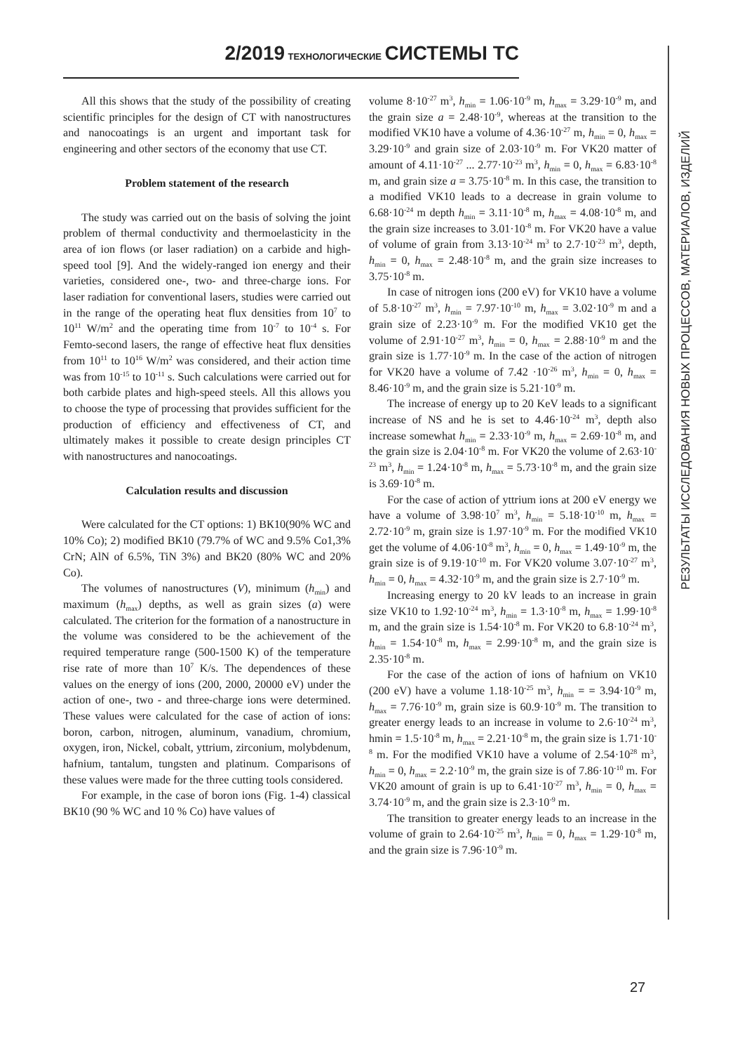2/2019 ТЕХНОЛОГИЧЕСКИЕ СИСТЕМЫ ТС
РЕЗУЛЬТАТЫ ИССЛЕДОВАНИЯ НОВЫХ ПРОЦЕССОВ, МАТЕРИАЛОВ, ИЗДЕЛИЙ
All this shows that the study of the possibility of creating scientific principles for the design of CT with nanostructures and nanocoatings is an urgent and important task for engineering and other sectors of the economy that use CT.
Problem statement of the research
The study was carried out on the basis of solving the joint problem of thermal conductivity and thermoelasticity in the area of ion flows (or laser radiation) on a carbide and high-speed tool [9]. And the widely-ranged ion energy and their varieties, considered one-, two- and three-charge ions. For laser radiation for conventional lasers, studies were carried out in the range of the operating heat flux densities from 10<sup>7</sup> to 10<sup>11</sup> W/m<sup>2</sup> and the operating time from 10<sup>-7</sup> to 10<sup>-4</sup> s. For Femto-second lasers, the range of effective heat flux densities from 10<sup>11</sup> to 10<sup>16</sup> W/m<sup>2</sup> was considered, and their action time was from 10<sup>-15</sup> to 10<sup>-11</sup> s. Such calculations were carried out for both carbide plates and high-speed steels. All this allows you to choose the type of processing that provides sufficient for the production of efficiency and effectiveness of CT, and ultimately makes it possible to create design principles CT with nanostructures and nanocoatings.
Calculation results and discussion
Were calculated for the CT options: 1) ВК10(90% WC and 10% Co); 2) modified ВК10 (79.7% of WC and 9.5% Co1,3% CrN; AlN of 6.5%, TiN 3%) and ВК20 (80% WC and 20% Co).
The volumes of nanostructures (V), minimum (h<sub>min</sub>) and maximum (h<sub>max</sub>) depths, as well as grain sizes (a) were calculated. The criterion for the formation of a nanostructure in the volume was considered to be the achievement of the required temperature range (500-1500 K) of the temperature rise rate of more than 10<sup>7</sup> K/s. The dependences of these values on the energy of ions (200, 2000, 20000 eV) under the action of one-, two - and three-charge ions were determined. These values were calculated for the case of action of ions: boron, carbon, nitrogen, aluminum, vanadium, chromium, oxygen, iron, Nickel, cobalt, yttrium, zirconium, molybdenum, hafnium, tantalum, tungsten and platinum. Comparisons of these values were made for the three cutting tools considered.
For example, in the case of boron ions (Fig. 1-4) classical ВК10 (90 % WC and 10 % Co) have values of
volume 8·10<sup>-27</sup> m<sup>3</sup>, h<sub>min</sub> = 1.06·10<sup>-9</sup> m, h<sub>max</sub> = 3.29·10<sup>-9</sup> m, and the grain size a = 2.48·10<sup>-9</sup>, whereas at the transition to the modified VK10 have a volume of 4.36·10<sup>-27</sup> m, h<sub>min</sub> = 0, h<sub>max</sub> = 3.29·10<sup>-9</sup> and grain size of 2.03·10<sup>-9</sup> m. For VK20 matter of amount of 4.11·10<sup>-27</sup> ... 2.77·10<sup>-23</sup> m<sup>3</sup>, h<sub>min</sub> = 0, h<sub>max</sub> = 6.83·10<sup>-8</sup> m, and grain size a = 3.75·10<sup>-8</sup> m. In this case, the transition to a modified VK10 leads to a decrease in grain volume to 6.68·10<sup>-24</sup> m depth h<sub>min</sub> = 3.11·10<sup>-8</sup> m, h<sub>max</sub> = 4.08·10<sup>-8</sup> m, and the grain size increases to 3.01·10<sup>-8</sup> m. For VK20 have a value of volume of grain from 3.13·10<sup>-24</sup> m<sup>3</sup> to 2.7·10<sup>-23</sup> m<sup>3</sup>, depth, h<sub>min</sub> = 0, h<sub>max</sub> = 2.48·10<sup>-8</sup> m, and the grain size increases to 3.75·10<sup>-8</sup> m.
In case of nitrogen ions (200 eV) for VK10 have a volume of 5.8·10<sup>-27</sup> m<sup>3</sup>, h<sub>min</sub> = 7.97·10<sup>-10</sup> m, h<sub>max</sub> = 3.02·10<sup>-9</sup> m and a grain size of 2.23·10<sup>-9</sup> m. For the modified VK10 get the volume of 2.91·10<sup>-27</sup> m<sup>3</sup>, h<sub>min</sub> = 0, h<sub>max</sub> = 2.88·10<sup>-9</sup> m and the grain size is 1.77·10<sup>-9</sup> m. In the case of the action of nitrogen for VK20 have a volume of 7.42 ·10<sup>-26</sup> m<sup>3</sup>, h<sub>min</sub> = 0, h<sub>max</sub> = 8.46·10<sup>-9</sup> m, and the grain size is 5.21·10<sup>-9</sup> m.
The increase of energy up to 20 KeV leads to a significant increase of NS and he is set to 4.46·10<sup>-24</sup> m<sup>3</sup>, depth also increase somewhat h<sub>min</sub> = 2.33·10<sup>-9</sup> m, h<sub>max</sub> = 2.69·10<sup>-8</sup> m, and the grain size is 2.04·10<sup>-8</sup> m. For VK20 the volume of 2.63·10<sup>-23</sup> m<sup>3</sup>, h<sub>min</sub> = 1.24·10<sup>-8</sup> m, h<sub>max</sub> = 5.73·10<sup>-8</sup> m, and the grain size is 3.69·10<sup>-8</sup> m.
For the case of action of yttrium ions at 200 eV energy we have a volume of 3.98·10<sup>7</sup> m<sup>3</sup>, h<sub>min</sub> = 5.18·10<sup>-10</sup> m, h<sub>max</sub> = 2.72·10<sup>-9</sup> m, grain size is 1.97·10<sup>-9</sup> m. For the modified VK10 get the volume of 4.06·10<sup>-8</sup> m<sup>3</sup>, h<sub>min</sub> = 0, h<sub>max</sub> = 1.49·10<sup>-9</sup> m, the grain size is of 9.19·10<sup>-10</sup> m. For VK20 volume 3.07·10<sup>-27</sup> m<sup>3</sup>, h<sub>min</sub> = 0, h<sub>max</sub> = 4.32·10<sup>-9</sup> m, and the grain size is 2.7·10<sup>-9</sup> m.
Increasing energy to 20 kV leads to an increase in grain size VK10 to 1.92·10<sup>-24</sup> m<sup>3</sup>, h<sub>min</sub> = 1.3·10<sup>-8</sup> m, h<sub>max</sub> = 1.99·10<sup>-8</sup> m, and the grain size is 1.54·10<sup>-8</sup> m. For VK20 to 6.8·10<sup>-24</sup> m<sup>3</sup>, h<sub>min</sub> = 1.54·10<sup>-8</sup> m, h<sub>max</sub> = 2.99·10<sup>-8</sup> m, and the grain size is 2.35·10<sup>-8</sup> m.
For the case of the action of ions of hafnium on VK10 (200 eV) have a volume 1.18·10<sup>-25</sup> m<sup>3</sup>, h<sub>min</sub> = = 3.94·10<sup>-9</sup> m, h<sub>max</sub> = 7.76·10<sup>-9</sup> m, grain size is 60.9·10<sup>-9</sup> m. The transition to greater energy leads to an increase in volume to 2.6·10<sup>-24</sup> m<sup>3</sup>, hmin = 1.5·10<sup>-8</sup> m, h<sub>max</sub> = 2.21·10<sup>-8</sup> m, the grain size is 1.71·10<sup>-8</sup> m. For the modified VK10 have a volume of 2.54·10<sup>28</sup> m<sup>3</sup>, h<sub>min</sub> = 0, h<sub>max</sub> = 2.2·10<sup>-9</sup> m, the grain size is of 7.86·10<sup>-10</sup> m. For VK20 amount of grain is up to 6.41·10<sup>-27</sup> m<sup>3</sup>, h<sub>min</sub> = 0, h<sub>max</sub> = 3.74·10<sup>-9</sup> m, and the grain size is 2.3·10<sup>-9</sup> m.
The transition to greater energy leads to an increase in the volume of grain to 2.64·10<sup>-25</sup> m<sup>3</sup>, h<sub>min</sub> = 0, h<sub>max</sub> = 1.29·10<sup>-8</sup> m, and the grain size is 7.96·10<sup>-9</sup> m.
27